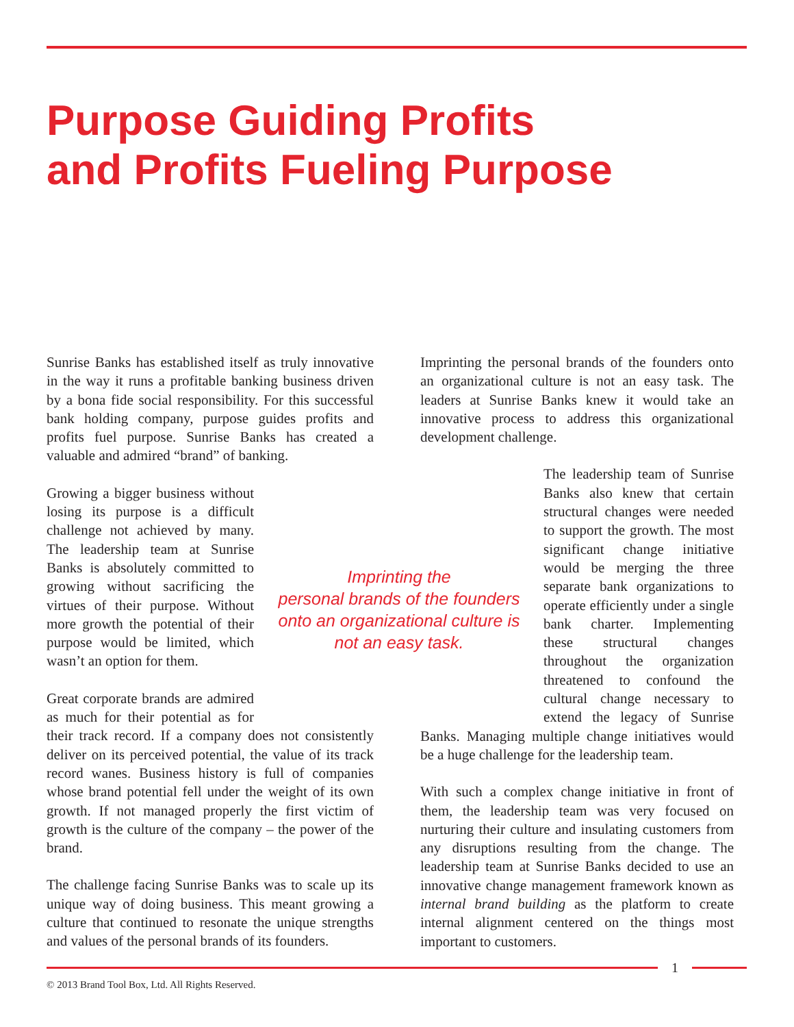Purpose Guiding Profits
and Profits Fueling Purpose
Sunrise Banks has established itself as truly innovative in the way it runs a profitable banking business driven by a bona fide social responsibility. For this successful bank holding company, purpose guides profits and profits fuel purpose. Sunrise Banks has created a valuable and admired “brand” of banking.
Growing a bigger business without losing its purpose is a difficult challenge not achieved by many. The leadership team at Sunrise Banks is absolutely committed to growing without sacrificing the virtues of their purpose. Without more growth the potential of their purpose would be limited, which wasn’t an option for them.
Great corporate brands are admired as much for their potential as for their track record. If a company does not consistently deliver on its perceived potential, the value of its track record wanes. Business history is full of companies whose brand potential fell under the weight of its own growth. If not managed properly the first victim of growth is the culture of the company – the power of the brand.
The challenge facing Sunrise Banks was to scale up its unique way of doing business. This meant growing a culture that continued to resonate the unique strengths and values of the personal brands of its founders.
Imprinting the personal brands of the founders onto an organizational culture is not an easy task. The leaders at Sunrise Banks knew it would take an innovative process to address this organizational development challenge.
The leadership team of Sunrise Banks also knew that certain structural changes were needed to support the growth. The most significant change initiative would be merging the three separate bank organizations to operate efficiently under a single bank charter. Implementing these structural changes throughout the organization threatened to confound the cultural change necessary to extend the legacy of Sunrise Banks. Managing multiple change initiatives would be a huge challenge for the leadership team.
With such a complex change initiative in front of them, the leadership team was very focused on nurturing their culture and insulating customers from any disruptions resulting from the change. The leadership team at Sunrise Banks decided to use an innovative change management framework known as internal brand building as the platform to create internal alignment centered on the things most important to customers.
Imprinting the
personal brands of the founders
onto an organizational culture is
not an easy task.
1
© 2013 Brand Tool Box, Ltd. All Rights Reserved.